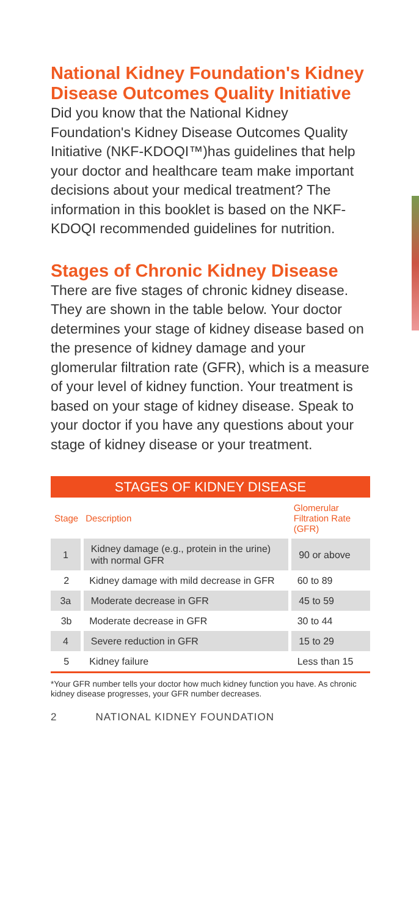National Kidney Foundation's Kidney Disease Outcomes Quality Initiative
Did you know that the National Kidney Foundation's Kidney Disease Outcomes Quality Initiative (NKF-KDOQI™)has guidelines that help your doctor and healthcare team make important decisions about your medical treatment? The information in this booklet is based on the NKF-KDOQI recommended guidelines for nutrition.
Stages of Chronic Kidney Disease
There are five stages of chronic kidney disease. They are shown in the table below. Your doctor determines your stage of kidney disease based on the presence of kidney damage and your glomerular filtration rate (GFR), which is a measure of your level of kidney function. Your treatment is based on your stage of kidney disease. Speak to your doctor if you have any questions about your stage of kidney disease or your treatment.
| STAGES OF KIDNEY DISEASE | | |
| --- | --- | --- |
| Stage | Description | Glomerular Filtration Rate (GFR) |
| 1 | Kidney damage (e.g., protein in the urine) with normal GFR | 90 or above |
| 2 | Kidney damage with mild decrease in GFR | 60 to 89 |
| 3a | Moderate decrease in GFR | 45 to 59 |
| 3b | Moderate decrease in GFR | 30 to 44 |
| 4 | Severe reduction in GFR | 15 to 29 |
| 5 | Kidney failure | Less than 15 |
*Your GFR number tells your doctor how much kidney function you have. As chronic kidney disease progresses, your GFR number decreases.
2 NATIONAL KIDNEY FOUNDATION